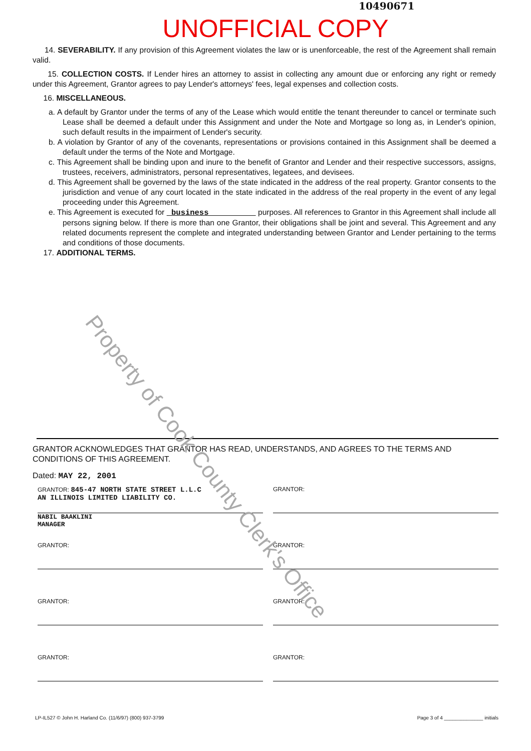10490671
UNOFFICIAL COPY
14. SEVERABILITY. If any provision of this Agreement violates the law or is unenforceable, the rest of the Agreement shall remain valid.
15. COLLECTION COSTS. If Lender hires an attorney to assist in collecting any amount due or enforcing any right or remedy under this Agreement, Grantor agrees to pay Lender's attorneys' fees, legal expenses and collection costs.
16. MISCELLANEOUS.
a. A default by Grantor under the terms of any of the Lease which would entitle the tenant thereunder to cancel or terminate such Lease shall be deemed a default under this Assignment and under the Note and Mortgage so long as, in Lender's opinion, such default results in the impairment of Lender's security.
b. A violation by Grantor of any of the covenants, representations or provisions contained in this Assignment shall be deemed a default under the terms of the Note and Mortgage.
c. This Agreement shall be binding upon and inure to the benefit of Grantor and Lender and their respective successors, assigns, trustees, receivers, administrators, personal representatives, legatees, and devisees.
d. This Agreement shall be governed by the laws of the state indicated in the address of the real property. Grantor consents to the jurisdiction and venue of any court located in the state indicated in the address of the real property in the event of any legal proceeding under this Agreement.
e. This Agreement is executed for business purposes. All references to Grantor in this Agreement shall include all persons signing below. If there is more than one Grantor, their obligations shall be joint and several. This Agreement and any related documents represent the complete and integrated understanding between Grantor and Lender pertaining to the terms and conditions of those documents.
17. ADDITIONAL TERMS.
Property of Cook County Clerk's Office
GRANTOR ACKNOWLEDGES THAT GRANTOR HAS READ, UNDERSTANDS, AND AGREES TO THE TERMS AND CONDITIONS OF THIS AGREEMENT.
Dated: MAY 22, 2001
GRANTOR: 845-47 NORTH STATE STREET L.L.C
AN ILLINOIS LIMITED LIABILITY CO.
NABIL BAAKLINI
MANAGER
GRANTOR:
GRANTOR:
GRANTOR:
GRANTOR:
GRANTOR:
GRANTOR:
GRANTOR:
LP-IL527 © John H. Harland Co. (11/6/97) (800) 937-3799 Page 3 of 4 ______________ initials